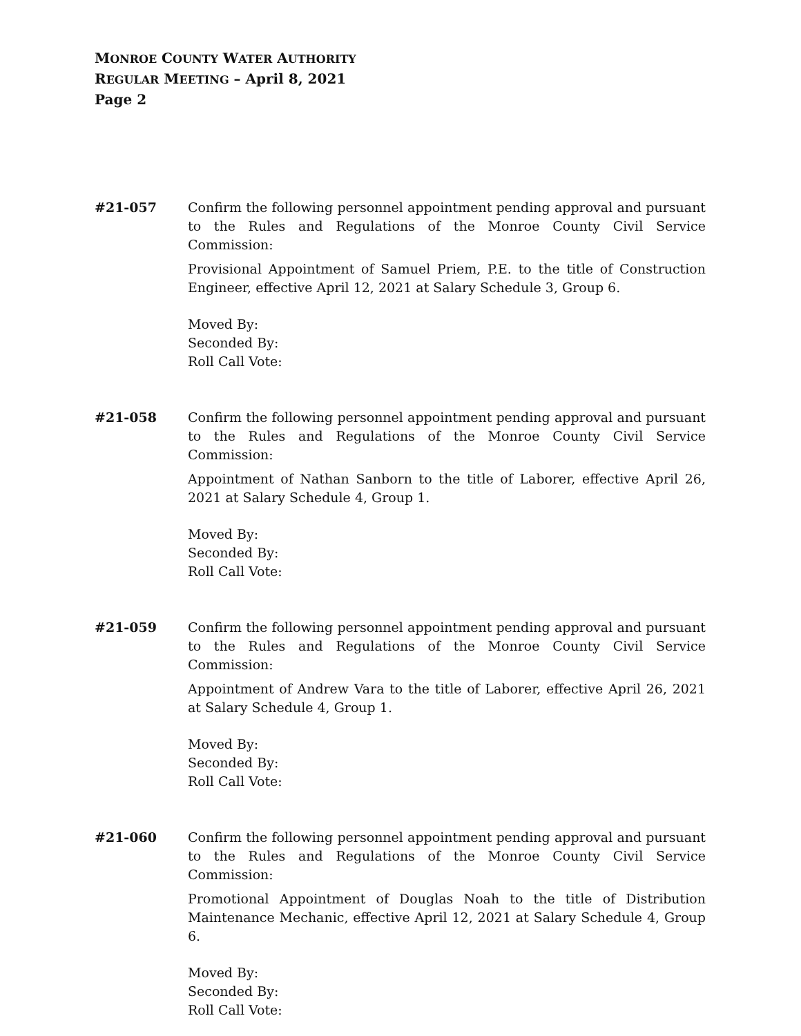MONROE COUNTY WATER AUTHORITY
REGULAR MEETING – April 8, 2021
Page 2
#21-057 Confirm the following personnel appointment pending approval and pursuant to the Rules and Regulations of the Monroe County Civil Service Commission:
Provisional Appointment of Samuel Priem, P.E. to the title of Construction Engineer, effective April 12, 2021 at Salary Schedule 3, Group 6.
Moved By:
Seconded By:
Roll Call Vote:
#21-058 Confirm the following personnel appointment pending approval and pursuant to the Rules and Regulations of the Monroe County Civil Service Commission:
Appointment of Nathan Sanborn to the title of Laborer, effective April 26, 2021 at Salary Schedule 4, Group 1.
Moved By:
Seconded By:
Roll Call Vote:
#21-059 Confirm the following personnel appointment pending approval and pursuant to the Rules and Regulations of the Monroe County Civil Service Commission:
Appointment of Andrew Vara to the title of Laborer, effective April 26, 2021 at Salary Schedule 4, Group 1.
Moved By:
Seconded By:
Roll Call Vote:
#21-060 Confirm the following personnel appointment pending approval and pursuant to the Rules and Regulations of the Monroe County Civil Service Commission:
Promotional Appointment of Douglas Noah to the title of Distribution Maintenance Mechanic, effective April 12, 2021 at Salary Schedule 4, Group 6.
Moved By:
Seconded By:
Roll Call Vote: